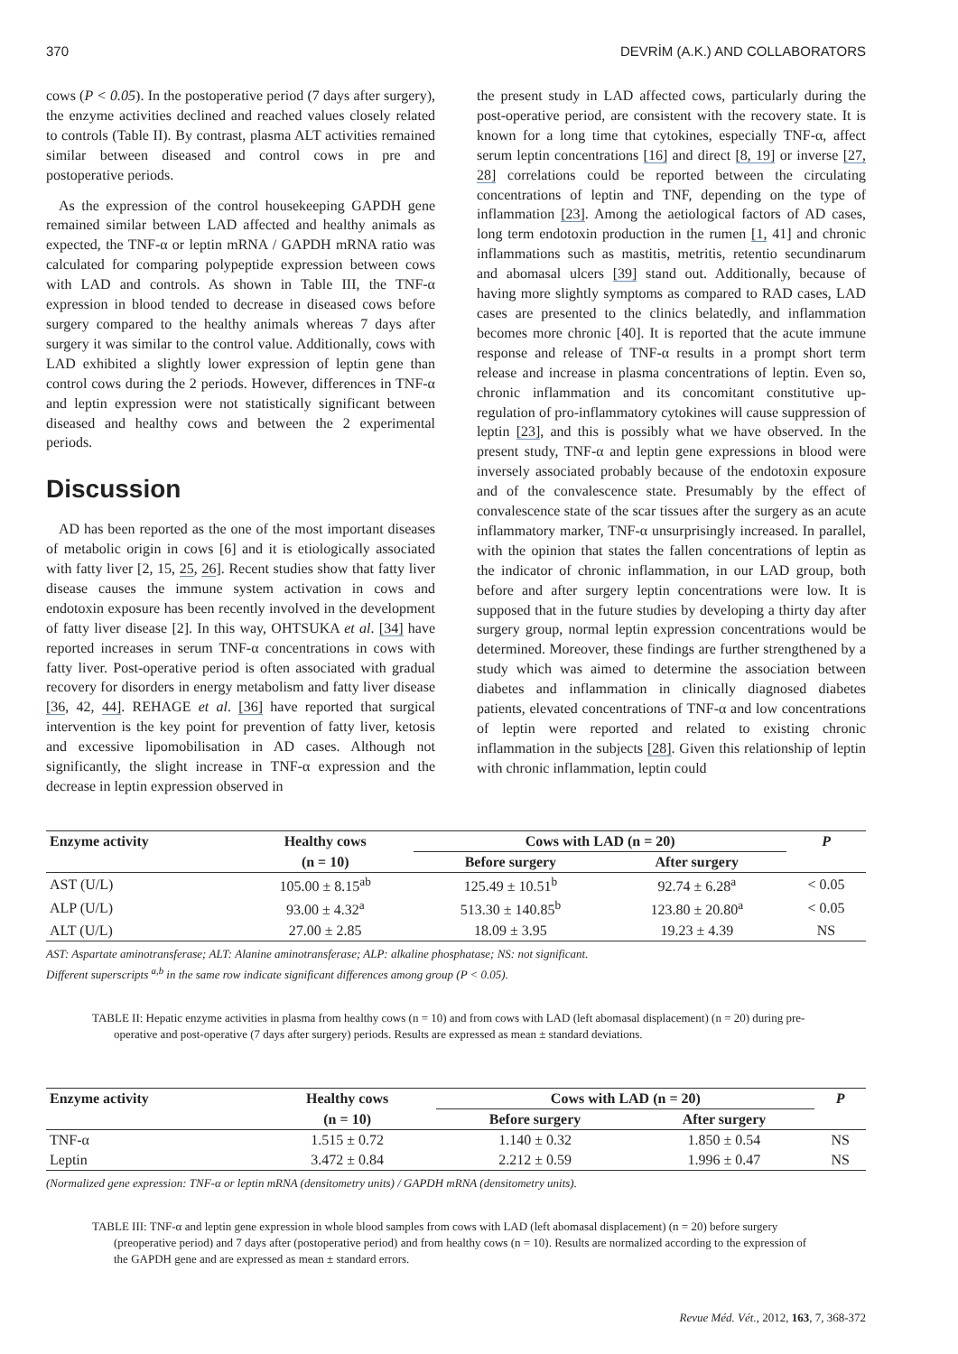370 DEVRİM (A.K.) AND COLLABORATORS
cows (P < 0.05). In the postoperative period (7 days after surgery), the enzyme activities declined and reached values closely related to controls (Table II). By contrast, plasma ALT activities remained similar between diseased and control cows in pre and postoperative periods.
As the expression of the control housekeeping GAPDH gene remained similar between LAD affected and healthy animals as expected, the TNF-α or leptin mRNA / GAPDH mRNA ratio was calculated for comparing polypeptide expression between cows with LAD and controls. As shown in Table III, the TNF-α expression in blood tended to decrease in diseased cows before surgery compared to the healthy animals whereas 7 days after surgery it was similar to the control value. Additionally, cows with LAD exhibited a slightly lower expression of leptin gene than control cows during the 2 periods. However, differences in TNF-α and leptin expression were not statistically significant between diseased and healthy cows and between the 2 experimental periods.
Discussion
AD has been reported as the one of the most important diseases of metabolic origin in cows [6] and it is etiologically associated with fatty liver [2, 15, 25, 26]. Recent studies show that fatty liver disease causes the immune system activation in cows and endotoxin exposure has been recently involved in the development of fatty liver disease [2]. In this way, OHTSUKA et al. [34] have reported increases in serum TNF-α concentrations in cows with fatty liver. Post-operative period is often associated with gradual recovery for disorders in energy metabolism and fatty liver disease [36, 42, 44]. REHAGE et al. [36] have reported that surgical intervention is the key point for prevention of fatty liver, ketosis and excessive lipomobilisation in AD cases. Although not significantly, the slight increase in TNF-α expression and the decrease in leptin expression observed in
the present study in LAD affected cows, particularly during the post-operative period, are consistent with the recovery state. It is known for a long time that cytokines, especially TNF-α, affect serum leptin concentrations [16] and direct [8, 19] or inverse [27, 28] correlations could be reported between the circulating concentrations of leptin and TNF, depending on the type of inflammation [23]. Among the aetiological factors of AD cases, long term endotoxin production in the rumen [1, 41] and chronic inflammations such as mastitis, metritis, retentio secundinarum and abomasal ulcers [39] stand out. Additionally, because of having more slightly symptoms as compared to RAD cases, LAD cases are presented to the clinics belatedly, and inflammation becomes more chronic [40]. It is reported that the acute immune response and release of TNF-α results in a prompt short term release and increase in plasma concentrations of leptin. Even so, chronic inflammation and its concomitant constitutive up-regulation of pro-inflammatory cytokines will cause suppression of leptin [23], and this is possibly what we have observed. In the present study, TNF-α and leptin gene expressions in blood were inversely associated probably because of the endotoxin exposure and of the convalescence state. Presumably by the effect of convalescence state of the scar tissues after the surgery as an acute inflammatory marker, TNF-α unsurprisingly increased. In parallel, with the opinion that states the fallen concentrations of leptin as the indicator of chronic inflammation, in our LAD group, both before and after surgery leptin concentrations were low. It is supposed that in the future studies by developing a thirty day after surgery group, normal leptin expression concentrations would be determined. Moreover, these findings are further strengthened by a study which was aimed to determine the association between diabetes and inflammation in clinically diagnosed diabetes patients, elevated concentrations of TNF-α and low concentrations of leptin were reported and related to existing chronic inflammation in the subjects [28]. Given this relationship of leptin with chronic inflammation, leptin could
| Enzyme activity | Healthy cows | Cows with LAD (n = 20) | | P |
| --- | --- | --- | --- | --- |
| | (n = 10) | Before surgery | After surgery | |
| AST (U/L) | 105.00 ± 8.15<sup>ab</sup> | 125.49 ± 10.51<sup>b</sup> | 92.74 ± 6.28<sup>a</sup> | < 0.05 |
| ALP (U/L) | 93.00 ± 4.32<sup>a</sup> | 513.30 ± 140.85<sup>b</sup> | 123.80 ± 20.80<sup>a</sup> | < 0.05 |
| ALT (U/L) | 27.00 ± 2.85 | 18.09 ± 3.95 | 19.23 ± 4.39 | NS |
AST: Aspartate aminotransferase; ALT: Alanine aminotransferase; ALP: alkaline phosphatase; NS: not significant.
Different superscripts <sup>a,b</sup> in the same row indicate significant differences among group (P < 0.05).
TABLE II: Hepatic enzyme activities in plasma from healthy cows (n = 10) and from cows with LAD (left abomasal displacement) (n = 20) during pre-operative and post-operative (7 days after surgery) periods. Results are expressed as mean ± standard deviations.
| Enzyme activity | Healthy cows | Cows with LAD (n = 20) | | P |
| --- | --- | --- | --- | --- |
| | (n = 10) | Before surgery | After surgery | |
| TNF-α | 1.515 ± 0.72 | 1.140 ± 0.32 | 1.850 ± 0.54 | NS |
| Leptin | 3.472 ± 0.84 | 2.212 ± 0.59 | 1.996 ± 0.47 | NS |
(Normalized gene expression: TNF-α or leptin mRNA (densitometry units) / GAPDH mRNA (densitometry units).
TABLE III: TNF-α and leptin gene expression in whole blood samples from cows with LAD (left abomasal displacement) (n = 20) before surgery (preoperative period) and 7 days after (postoperative period) and from healthy cows (n = 10). Results are normalized according to the expression of the GAPDH gene and are expressed as mean ± standard errors.
Revue Méd. Vét., 2012, 163, 7, 368-372